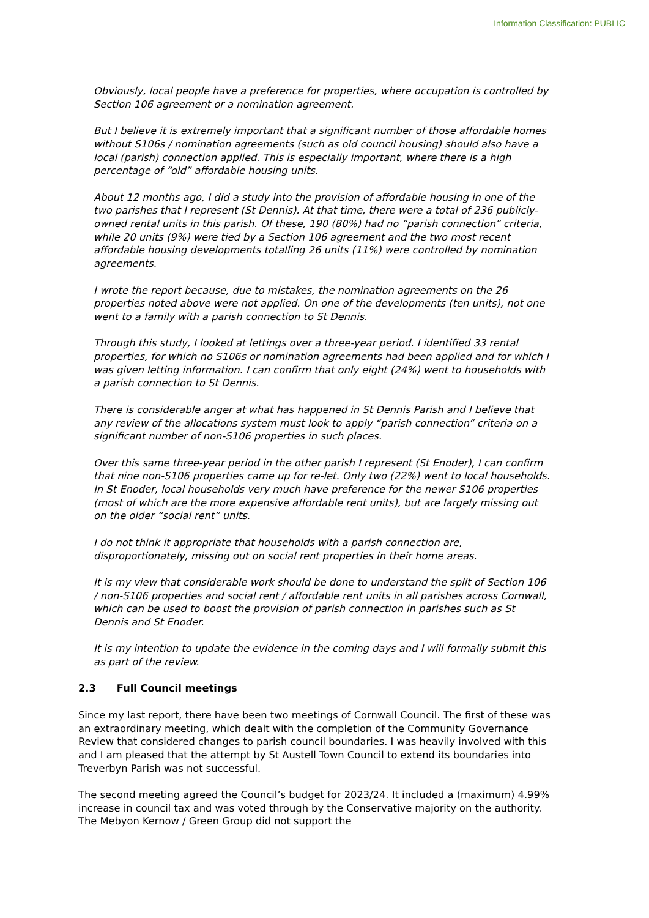Information Classification: PUBLIC
Obviously, local people have a preference for properties, where occupation is controlled by Section 106 agreement or a nomination agreement.
But I believe it is extremely important that a significant number of those affordable homes without S106s / nomination agreements (such as old council housing) should also have a local (parish) connection applied. This is especially important, where there is a high percentage of “old” affordable housing units.
About 12 months ago, I did a study into the provision of affordable housing in one of the two parishes that I represent (St Dennis). At that time, there were a total of 236 publicly-owned rental units in this parish. Of these, 190 (80%) had no “parish connection” criteria, while 20 units (9%) were tied by a Section 106 agreement and the two most recent affordable housing developments totalling 26 units (11%) were controlled by nomination agreements.
I wrote the report because, due to mistakes, the nomination agreements on the 26 properties noted above were not applied. On one of the developments (ten units), not one went to a family with a parish connection to St Dennis.
Through this study, I looked at lettings over a three-year period. I identified 33 rental properties, for which no S106s or nomination agreements had been applied and for which I was given letting information. I can confirm that only eight (24%) went to households with a parish connection to St Dennis.
There is considerable anger at what has happened in St Dennis Parish and I believe that any review of the allocations system must look to apply “parish connection” criteria on a significant number of non-S106 properties in such places.
Over this same three-year period in the other parish I represent (St Enoder), I can confirm that nine non-S106 properties came up for re-let. Only two (22%) went to local households. In St Enoder, local households very much have preference for the newer S106 properties (most of which are the more expensive affordable rent units), but are largely missing out on the older “social rent” units.
I do not think it appropriate that households with a parish connection are, disproportionately, missing out on social rent properties in their home areas.
It is my view that considerable work should be done to understand the split of Section 106 / non-S106 properties and social rent / affordable rent units in all parishes across Cornwall, which can be used to boost the provision of parish connection in parishes such as St Dennis and St Enoder.
It is my intention to update the evidence in the coming days and I will formally submit this as part of the review.
2.3 Full Council meetings
Since my last report, there have been two meetings of Cornwall Council. The first of these was an extraordinary meeting, which dealt with the completion of the Community Governance Review that considered changes to parish council boundaries. I was heavily involved with this and I am pleased that the attempt by St Austell Town Council to extend its boundaries into Treverbyn Parish was not successful.
The second meeting agreed the Council’s budget for 2023/24. It included a (maximum) 4.99% increase in council tax and was voted through by the Conservative majority on the authority. The Mebyon Kernow / Green Group did not support the